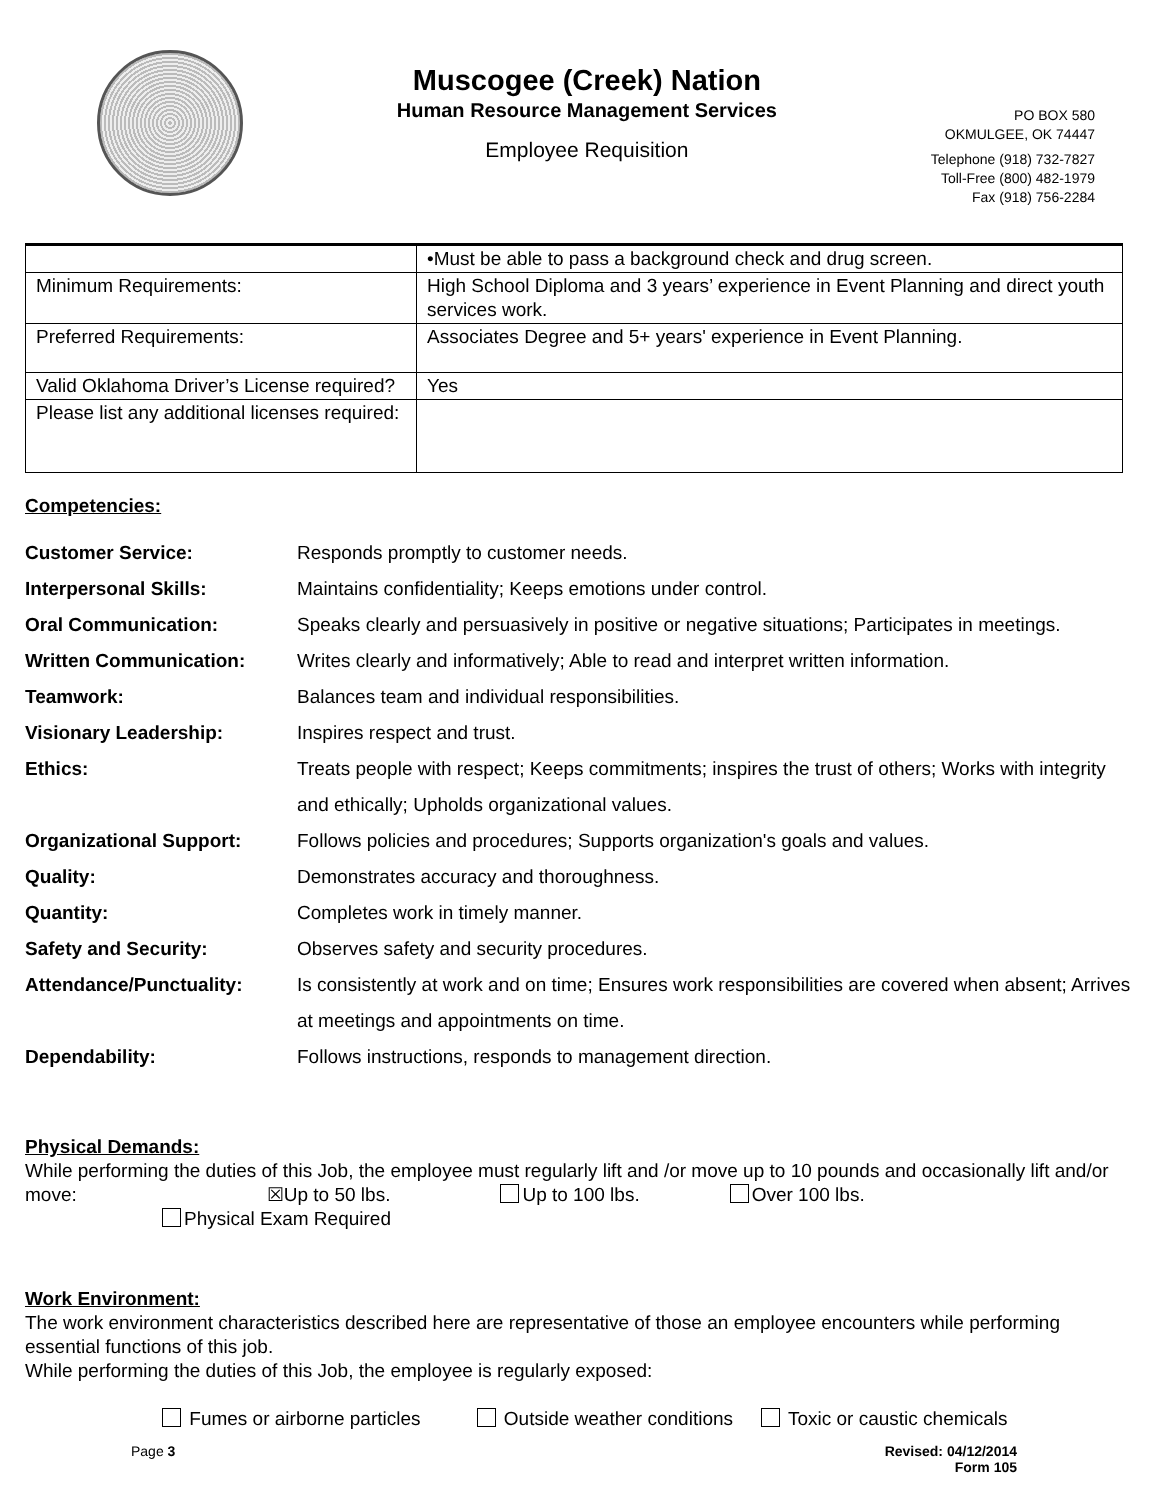Muscogee (Creek) Nation
Human Resource Management Services
Employee Requisition
PO BOX 580
OKMULGEE, OK 74447
Telephone (918) 732-7827
Toll-Free (800) 482-1979
Fax (918) 756-2284
| | •Must be able to pass a background check and drug screen. |
| Minimum Requirements: | High School Diploma and 3 years’ experience in Event Planning and direct youth services work. |
| Preferred Requirements: | Associates Degree and 5+ years' experience in Event Planning. |
| Valid Oklahoma Driver’s License required? | Yes |
| Please list any additional licenses required: | |
Competencies:
Customer Service: Responds promptly to customer needs. Interpersonal Skills: Maintains confidentiality; Keeps emotions under control. Oral Communication: Speaks clearly and persuasively in positive or negative situations; Participates in meetings. Written Communication: Writes clearly and informatively; Able to read and interpret written information. Teamwork: Balances team and individual responsibilities. Visionary Leadership: Inspires respect and trust. Ethics: Treats people with respect; Keeps commitments; inspires the trust of others; Works with integrity and ethically; Upholds organizational values. Organizational Support: Follows policies and procedures; Supports organization's goals and values. Quality: Demonstrates accuracy and thoroughness. Quantity: Completes work in timely manner. Safety and Security: Observes safety and security procedures. Attendance/Punctuality: Is consistently at work and on time; Ensures work responsibilities are covered when absent; Arrives at meetings and appointments on time. Dependability: Follows instructions, responds to management direction.
Physical Demands:
While performing the duties of this Job, the employee must regularly lift and /or move up to 10 pounds and occasionally lift and/or move: ☒Up to 50 lbs. Up to 100 lbs. Over 100 lbs.
Physical Exam Required
Work Environment:
The work environment characteristics described here are representative of those an employee encounters while performing essential functions of this job.
While performing the duties of this Job, the employee is regularly exposed:
Fumes or airborne particles Outside weather conditions Toxic or caustic chemicals
Page 3 Revised: 04/12/2014
Form 105